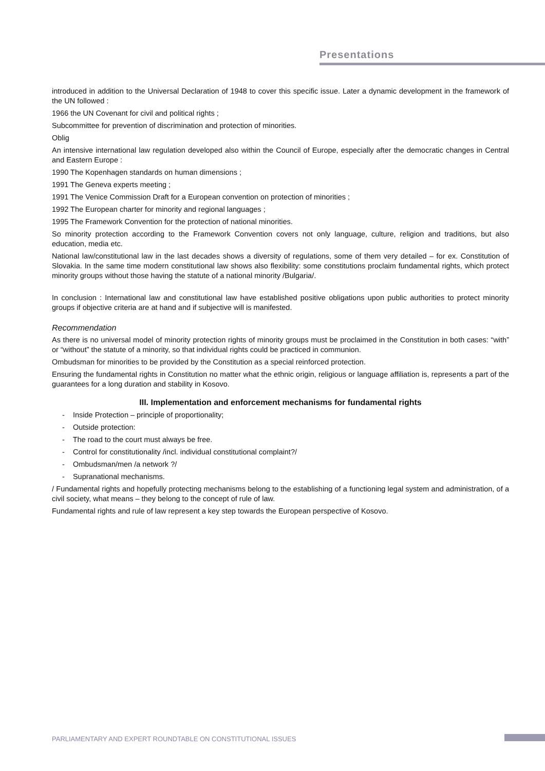Presentations
introduced in addition to the Universal Declaration of 1948 to cover this specific issue. Later a dynamic development in the framework of the UN followed :
1966 the UN Covenant for civil and political rights ;
Subcommittee for prevention of discrimination and protection of minorities.
Oblig
An intensive international law regulation developed also within the Council of Europe, especially after the democratic changes in Central and Eastern Europe :
1990 The Kopenhagen standards on human dimensions ;
1991 The Geneva experts meeting ;
1991 The Venice Commission Draft for a European convention on protection of minorities ;
1992 The European charter for minority and regional languages ;
1995 The Framework Convention for the protection of national minorities.
So minority protection according to the Framework Convention covers not only language, culture, religion and traditions, but also education, media etc.
National law/constitutional law in the last decades shows a diversity of regulations, some of them very detailed – for ex. Constitution of Slovakia. In the same time modern constitutional law shows also flexibility: some constitutions proclaim fundamental rights, which protect minority groups without those having the statute of a national minority /Bulgaria/.
In conclusion : International law and constitutional law have established positive obligations upon public authorities to protect minority groups if objective criteria are at hand and if subjective will is manifested.
Recommendation
As there is no universal model of minority protection rights of minority groups must be proclaimed in the Constitution in both cases: “with” or “without” the statute of a minority, so that individual rights could be practiced in communion.
Ombudsman for minorities to be provided by the Constitution as a special reinforced protection.
Ensuring the fundamental rights in Constitution no matter what the ethnic origin, religious or language affiliation is, represents a part of the guarantees for a long duration and stability in Kosovo.
III. Implementation and enforcement mechanisms for fundamental rights
- Inside Protection – principle of proportionality;
- Outside protection:
- The road to the court must always be free.
- Control for constitutionality /incl. individual constitutional complaint?/
- Ombudsman/men /a network ?/
- Supranational mechanisms.
/ Fundamental rights and hopefully protecting mechanisms belong to the establishing of a functioning legal system and administration, of a civil society, what means – they belong to the concept of rule of law.
Fundamental rights and rule of law represent a key step towards the European perspective of Kosovo.
PARLIAMENTARY AND EXPERT ROUNDTABLE ON CONSTITUTIONAL ISSUES